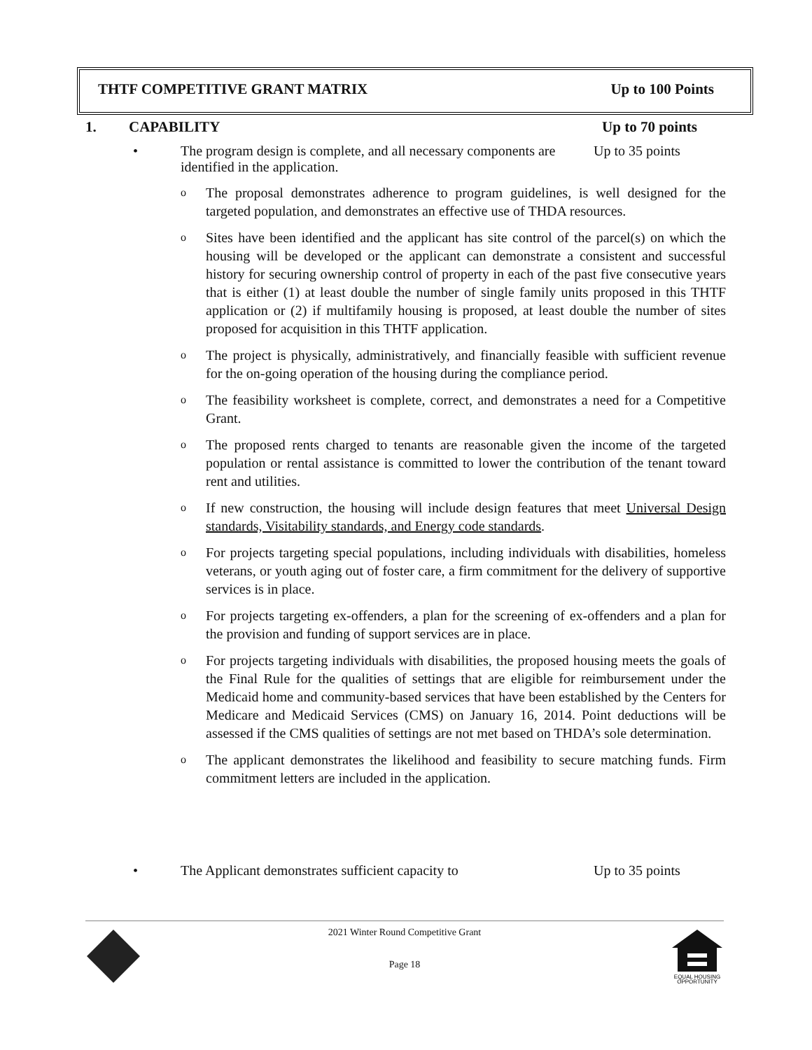THTF COMPETITIVE GRANT MATRIX Up to 100 Points
1. CAPABILITY Up to 70 points
• The program design is complete, and all necessary components are identified in the application. Up to 35 points
o The proposal demonstrates adherence to program guidelines, is well designed for the targeted population, and demonstrates an effective use of THDA resources.
o Sites have been identified and the applicant has site control of the parcel(s) on which the housing will be developed or the applicant can demonstrate a consistent and successful history for securing ownership control of property in each of the past five consecutive years that is either (1) at least double the number of single family units proposed in this THTF application or (2) if multifamily housing is proposed, at least double the number of sites proposed for acquisition in this THTF application.
o The project is physically, administratively, and financially feasible with sufficient revenue for the on-going operation of the housing during the compliance period.
o The feasibility worksheet is complete, correct, and demonstrates a need for a Competitive Grant.
o The proposed rents charged to tenants are reasonable given the income of the targeted population or rental assistance is committed to lower the contribution of the tenant toward rent and utilities.
o If new construction, the housing will include design features that meet Universal Design standards, Visitability standards, and Energy code standards.
o For projects targeting special populations, including individuals with disabilities, homeless veterans, or youth aging out of foster care, a firm commitment for the delivery of supportive services is in place.
o For projects targeting ex-offenders, a plan for the screening of ex-offenders and a plan for the provision and funding of support services are in place.
o For projects targeting individuals with disabilities, the proposed housing meets the goals of the Final Rule for the qualities of settings that are eligible for reimbursement under the Medicaid home and community-based services that have been established by the Centers for Medicare and Medicaid Services (CMS) on January 16, 2014. Point deductions will be assessed if the CMS qualities of settings are not met based on THDA’s sole determination.
o The applicant demonstrates the likelihood and feasibility to secure matching funds. Firm commitment letters are included in the application.
• The Applicant demonstrates sufficient capacity to Up to 35 points
2021 Winter Round Competitive Grant
Page 18
EQUAL HOUSING
OPPORTUNITY